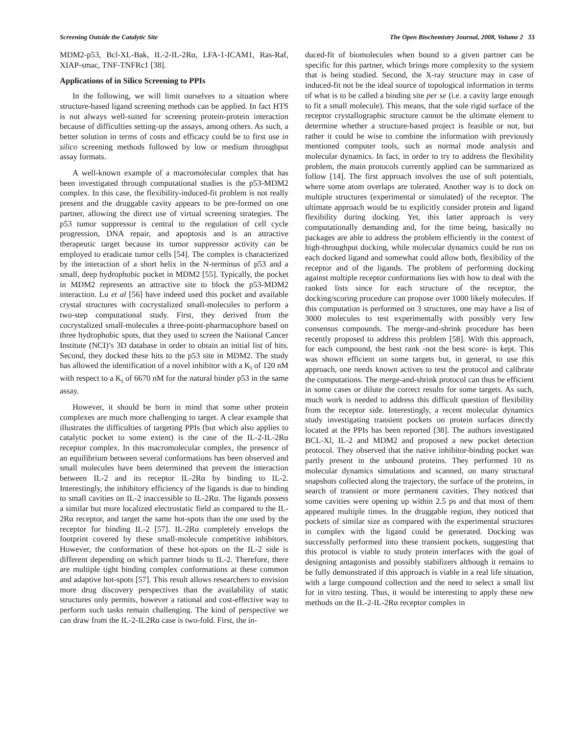Screening Outside the Catalytic Site The Open Biochemistry Journal, 2008, Volume 2 33
MDM2-p53, Bcl-XL-Bak, IL-2-IL-2Rα, LFA-1-ICAM1, Ras-Raf, XIAP-smac, TNF-TNFRc1 [38].
Applications of in Silico Screening to PPIs
In the following, we will limit ourselves to a situation where structure-based ligand screening methods can be applied. In fact HTS is not always well-suited for screening protein-protein interaction because of difficulties setting-up the assays, among others. As such, a better solution in terms of costs and efficacy could be to first use in silico screening methods followed by low or medium throughput assay formats.
A well-known example of a macromolecular complex that has been investigated through computational studies is the p53-MDM2 complex. In this case, the flexibility-induced-fit problem is not really present and the druggable cavity appears to be pre-formed on one partner, allowing the direct use of virtual screening strategies. The p53 tumor suppressor is central to the regulation of cell cycle progression, DNA repair, and apoptosis and is an attractive therapeutic target because its tumor suppressor activity can be employed to eradicate tumor cells [54]. The complex is characterized by the interaction of a short helix in the N-terminus of p53 and a small, deep hydrophobic pocket in MDM2 [55]. Typically, the pocket in MDM2 represents an attractive site to block the p53-MDM2 interaction. Lu et al [56] have indeed used this pocket and available crystal structures with cocrystalized small-molecules to perform a two-step computational study. First, they derived from the cocrystalized small-molecules a three-point-pharmacophore based on three hydrophobic spots, that they used to screen the National Cancer Institute (NCI)’s 3D database in order to obtain an initial list of hits. Second, they docked these hits to the p53 site in MDM2. The study has allowed the identification of a novel inhibitor with a K<sub>i</sub> of 120 nM with respect to a K<sub>i</sub> of 6670 nM for the natural binder p53 in the same assay.
However, it should be born in mind that some other protein complexes are much more challenging to target. A clear example that illustrates the difficulties of targeting PPIs (but which also applies to catalytic pocket to some extent) is the case of the IL-2-IL-2Rα receptor complex. In this macromolecular complex, the presence of an equilibrium between several conformations has been observed and small molecules have been determined that prevent the interaction between IL-2 and its receptor IL-2Rα by binding to IL-2. Interestingly, the inhibitory efficiency of the ligands is due to binding to small cavities on IL-2 inaccessible to IL-2Rα. The ligands possess a similar but more localized electrostatic field as compared to the IL-2Rα receptor, and target the same hot-spots than the one used by the receptor for binding IL-2 [57]. IL-2Rα completely envelops the footprint covered by these small-molecule competitive inhibitors. However, the conformation of these hot-spots on the IL-2 side is different depending on which partner binds to IL-2. Therefore, there are multiple tight binding complex conformations at these common and adaptive hot-spots [57]. This result allows researchers to envision more drug discovery perspectives than the availability of static structures only permits, however a rational and cost-effective way to perform such tasks remain challenging. The kind of perspective we can draw from the IL-2-IL2Rα case is two-fold. First, the in-
duced-fit of biomolecules when bound to a given partner can be specific for this partner, which brings more complexity to the system that is being studied. Second, the X-ray structure may in case of induced-fit not be the ideal source of topological information in terms of what is to be called a binding site per se (i.e. a cavity large enough to fit a small molecule). This means, that the sole rigid surface of the receptor crystallographic structure cannot be the ultimate element to determine whether a structure-based project is feasible or not, but rather it could be wise to combine the information with previously mentioned computer tools, such as normal mode analysis and molecular dynamics. In fact, in order to try to address the flexibility problem, the main protocols currently applied can be summarized as follow [14]. The first approach involves the use of soft potentials, where some atom overlaps are tolerated. Another way is to dock on multiple structures (experimental or simulated) of the receptor. The ultimate approach would be to explicitly consider protein and ligand flexibility during docking. Yet, this latter approach is very computationally demanding and, for the time being, basically no packages are able to address the problem efficiently in the context of high-throughput docking, while molecular dynamics could be run on each docked ligand and somewhat could allow both, flexibility of the receptor and of the ligands. The problem of performing docking against multiple receptor conformations lies with how to deal with the ranked lists since for each structure of the receptor, the docking/scoring procedure can propose over 1000 likely molecules. If this computation is performed on 3 structures, one may have a list of 3000 molecules to test experimentally with possibly very few consensus compounds. The merge-and-shrink procedure has been recently proposed to address this problem [58]. With this approach, for each compound, the best rank -not the best score- is kept. This was shown efficient on some targets but, in general, to use this approach, one needs known actives to test the protocol and calibrate the computations. The merge-and-shrink protocol can thus be efficient in some cases or dilute the correct results for some targets. As such, much work is needed to address this difficult question of flexibility from the receptor side. Interestingly, a recent molecular dynamics study investigating transient pockets on protein surfaces directly located at the PPIs has been reported [38]. The authors investigated BCL-Xl, IL-2 and MDM2 and proposed a new pocket detection protocol. They observed that the native inhibitor-binding pocket was partly present in the unbound proteins. They performed 10 ns molecular dynamics simulations and scanned, on many structural snapshots collected along the trajectory, the surface of the proteins, in search of transient or more permanent cavities. They noticed that some cavities were opening up within 2.5 ps and that most of them appeared multiple times. In the druggable region, they noticed that pockets of similar size as compared with the experimental structures in complex with the ligand could be generated. Docking was successfully performed into these transient pockets, suggesting that this protocol is viable to study protein interfaces with the goal of designing antagonists and possibly stabilizers although it remains to be fully demonstrated if this approach is viable in a real life situation, with a large compound collection and the need to select a small list for in vitro testing. Thus, it would be interesting to apply these new methods on the IL-2-IL-2Rα receptor complex in